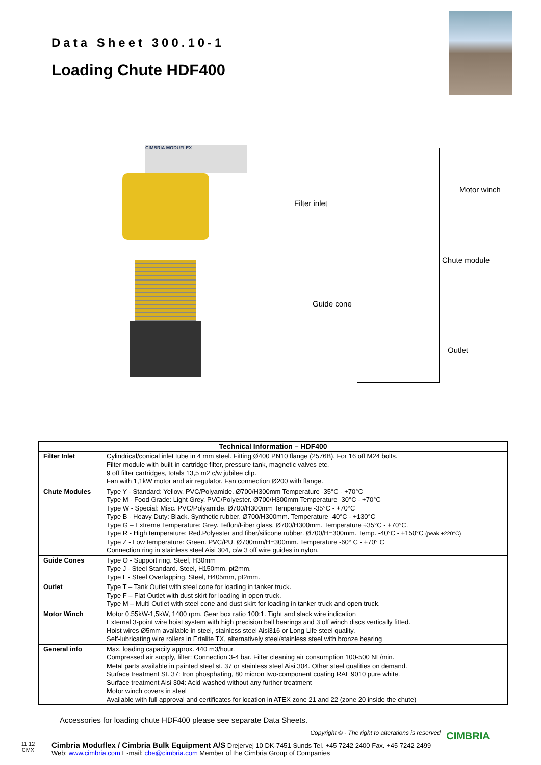Data Sheet 300.10-1
Loading Chute HDF400
CIMBRIA MODUFLEX
Filter inlet
Motor winch
Chute module
Guide cone
Outlet
| Technical Information – HDF400 | |
| --- | --- |
| Filter Inlet | Cylindrical/conical inlet tube in 4 mm steel. Fitting Ø400 PN10 flange (2576B). For 16 off M24 bolts. Filter module with built-in cartridge filter, pressure tank, magnetic valves etc. 9 off filter cartridges, totals 13,5 m2 c/w jubilee clip. Fan with 1,1kW motor and air regulator. Fan connection Ø200 with flange. |
| Chute Modules | Type Y - Standard: Yellow. PVC/Polyamide. Ø700/H300mm Temperature -35°C - +70°C Type M - Food Grade: Light Grey. PVC/Polyester. Ø700/H300mm Temperature -30°C - +70°C Type W - Special: Misc. PVC/Polyamide. Ø700/H300mm Temperature -35°C - +70°C Type B - Heavy Duty: Black. Synthetic rubber. Ø700/H300mm. Temperature -40°C - +130°C Type G – Extreme Temperature: Grey. Teflon/Fiber glass. Ø700/H300mm. Temperature ÷35°C - +70°C. Type R - High temperature: Red.Polyester and fiber/silicone rubber. Ø700/H=300mm. Temp. -40°C - +150°C (peak +220°C) Type Z - Low temperature: Green. PVC/PU. Ø700mm/H=300mm. Temperature -60° C - +70° C Connection ring in stainless steel Aisi 304, c/w 3 off wire guides in nylon. |
| Guide Cones | Type O - Support ring. Steel, H30mm Type J - Steel Standard. Steel, H150mm, pt2mm. Type L - Steel Overlapping, Steel, H405mm, pt2mm. |
| Outlet | Type T – Tank Outlet with steel cone for loading in tanker truck. Type F – Flat Outlet with dust skirt for loading in open truck. Type M – Multi Outlet with steel cone and dust skirt for loading in tanker truck and open truck. |
| Motor Winch | Motor 0.55kW-1,5kW, 1400 rpm. Gear box ratio 100:1. Tight and slack wire indication External 3-point wire hoist system with high precision ball bearings and 3 off winch discs vertically fitted. Hoist wires Ø5mm available in steel, stainless steel Aisi316 or Long Life steel quality. Self-lubricating wire rollers in Ertalite TX, alternatively steel/stainless steel with bronze bearing |
| General info | Max. loading capacity approx. 440 m3/hour. Compressed air supply, filter: Connection 3-4 bar. Filter cleaning air consumption 100-500 NL/min. Metal parts available in painted steel st. 37 or stainless steel Aisi 304. Other steel qualities on demand. Surface treatment St. 37: Iron phosphating, 80 micron two-component coating RAL 9010 pure white. Surface treatment Aisi 304: Acid-washed without any further treatment Motor winch covers in steel Available with full approval and certificates for location in ATEX zone 21 and 22 (zone 20 inside the chute) |
Accessories for loading chute HDF400 please see separate Data Sheets.
Copyright © - The right to alterations is reserved
11.12
CMX
Cimbria Moduflex / Cimbria Bulk Equipment A/S Drejervej 10 DK-7451 Sunds Tel. +45 7242 2400 Fax. +45 7242 2499
Web: www.cimbria.com E-mail: cbe@cimbria.com Member of the Cimbria Group of Companies
CIMBRIA